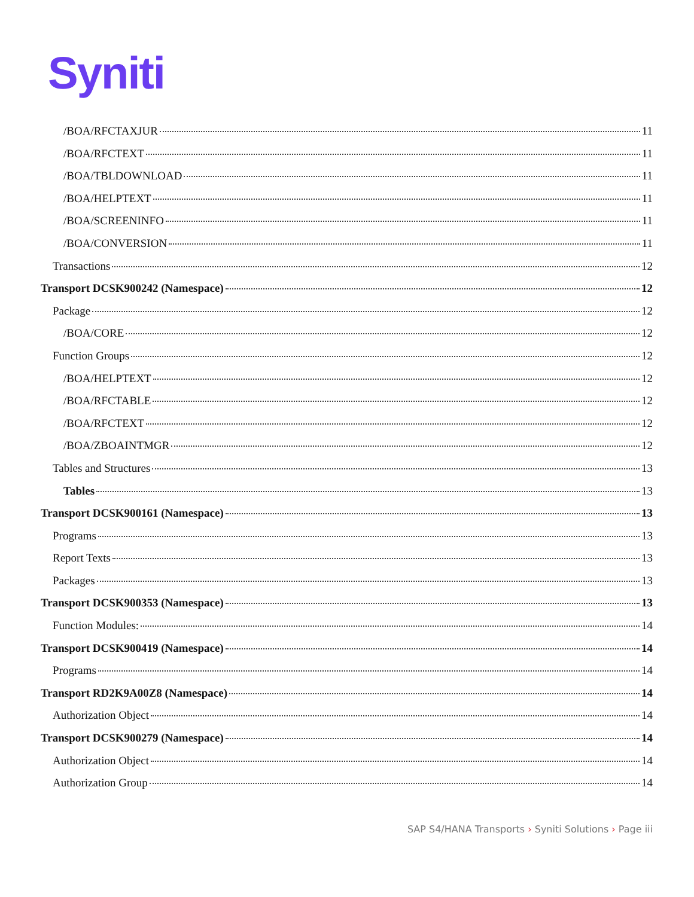Syniti
/BOA/RFCTAXJUR 11
/BOA/RFCTEXT 11
/BOA/TBLDOWNLOAD 11
/BOA/HELPTEXT 11
/BOA/SCREENINFO 11
/BOA/CONVERSION 11
Transactions 12
Transport DCSK900242 (Namespace) 12
Package 12
/BOA/CORE 12
Function Groups 12
/BOA/HELPTEXT 12
/BOA/RFCTABLE 12
/BOA/RFCTEXT 12
/BOA/ZBOAINTMGR 12
Tables and Structures 13
Tables 13
Transport DCSK900161 (Namespace) 13
Programs 13
Report Texts 13
Packages 13
Transport DCSK900353 (Namespace) 13
Function Modules: 14
Transport DCSK900419 (Namespace) 14
Programs 14
Transport RD2K9A00Z8 (Namespace) 14
Authorization Object 14
Transport DCSK900279 (Namespace) 14
Authorization Object 14
Authorization Group 14
SAP S4/HANA Transports › Syniti Solutions › Page iii